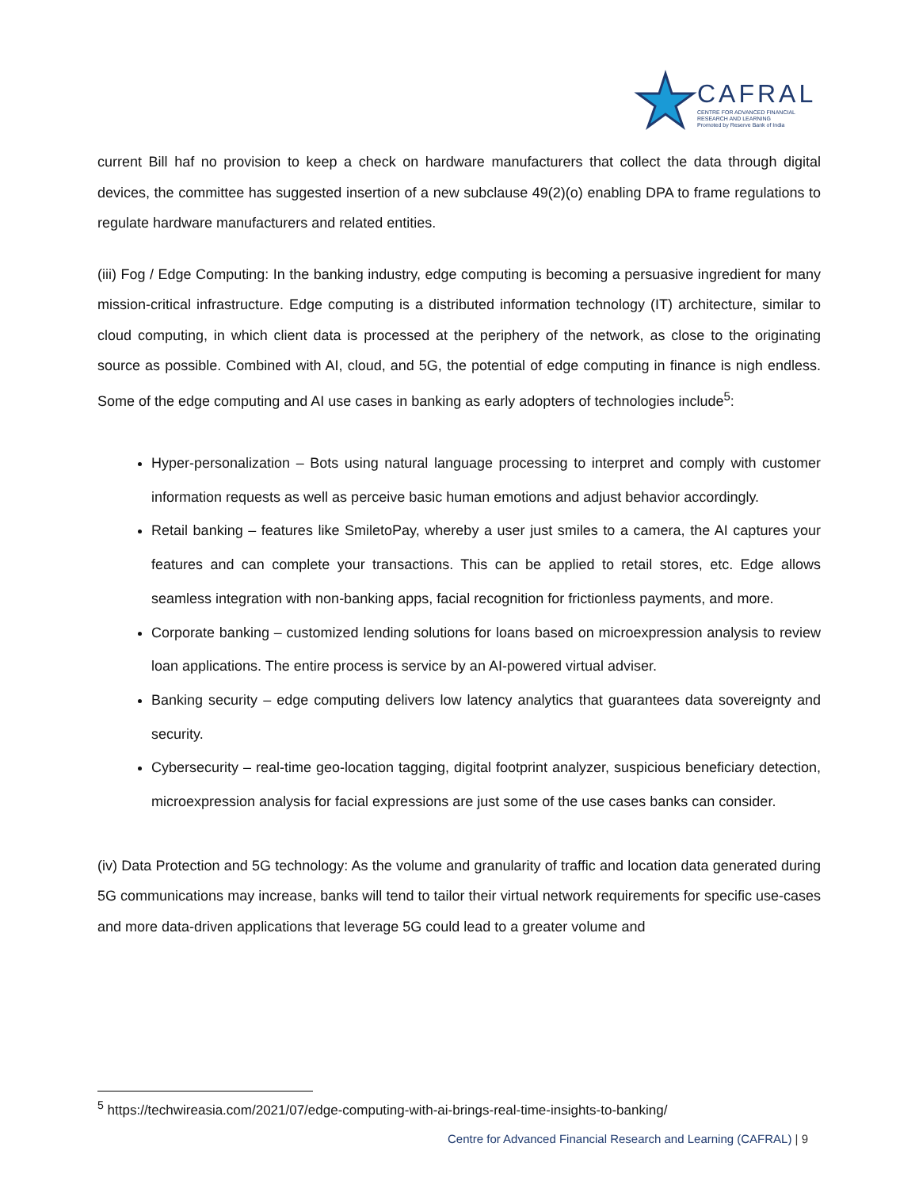CAFRAL
CENTRE FOR ADVANCED FINANCIAL
RESEARCH AND LEARNING
Promoted by Reserve Bank of India
current Bill haf no provision to keep a check on hardware manufacturers that collect the data through digital devices, the committee has suggested insertion of a new subclause 49(2)(o) enabling DPA to frame regulations to regulate hardware manufacturers and related entities.
(iii) Fog / Edge Computing: In the banking industry, edge computing is becoming a persuasive ingredient for many mission-critical infrastructure. Edge computing is a distributed information technology (IT) architecture, similar to cloud computing, in which client data is processed at the periphery of the network, as close to the originating source as possible. Combined with AI, cloud, and 5G, the potential of edge computing in finance is nigh endless. Some of the edge computing and AI use cases in banking as early adopters of technologies include<sup>5</sup>:
Hyper-personalization – Bots using natural language processing to interpret and comply with customer information requests as well as perceive basic human emotions and adjust behavior accordingly.
Retail banking – features like SmiletoPay, whereby a user just smiles to a camera, the AI captures your features and can complete your transactions. This can be applied to retail stores, etc. Edge allows seamless integration with non-banking apps, facial recognition for frictionless payments, and more.
Corporate banking – customized lending solutions for loans based on microexpression analysis to review loan applications. The entire process is service by an AI-powered virtual adviser.
Banking security – edge computing delivers low latency analytics that guarantees data sovereignty and security.
Cybersecurity – real-time geo-location tagging, digital footprint analyzer, suspicious beneficiary detection, microexpression analysis for facial expressions are just some of the use cases banks can consider.
(iv) Data Protection and 5G technology: As the volume and granularity of traffic and location data generated during 5G communications may increase, banks will tend to tailor their virtual network requirements for specific use-cases and more data-driven applications that leverage 5G could lead to a greater volume and
<sup>5</sup> https://techwireasia.com/2021/07/edge-computing-with-ai-brings-real-time-insights-to-banking/
Centre for Advanced Financial Research and Learning (CAFRAL) | 9